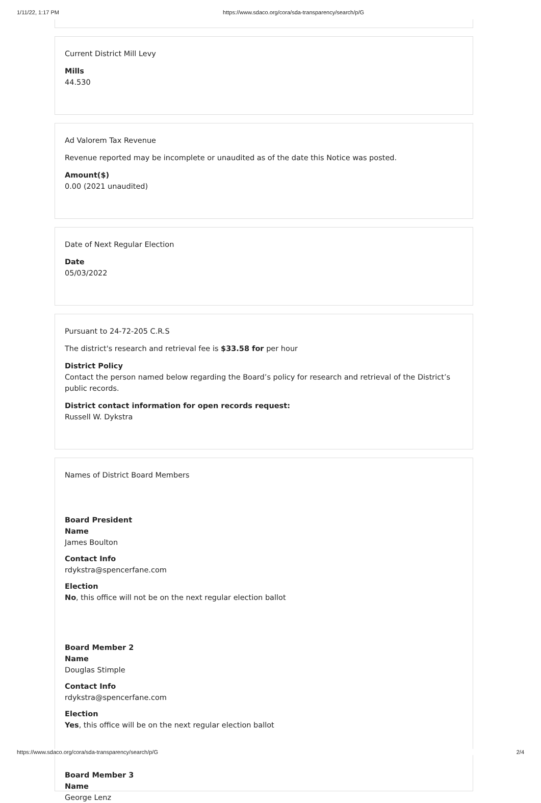1/11/22, 1:17 PM https://www.sdaco.org/cora/sda-transparency/search/p/G
Current District Mill Levy
Mills
44.530
Ad Valorem Tax Revenue
Revenue reported may be incomplete or unaudited as of the date this Notice was posted.
Amount($)
0.00 (2021 unaudited)
Date of Next Regular Election
Date
05/03/2022
Pursuant to 24-72-205 C.R.S
The district's research and retrieval fee is $33.58 for per hour
District Policy
Contact the person named below regarding the Board’s policy for research and retrieval of the District’s public records.
District contact information for open records request:
Russell W. Dykstra
Names of District Board Members
Board President
Name
James Boulton
Contact Info
rdykstra@spencerfane.com
Election
No, this office will not be on the next regular election ballot
Board Member 2
Name
Douglas Stimple
Contact Info
rdykstra@spencerfane.com
Election
Yes, this office will be on the next regular election ballot
Board Member 3
Name
George Lenz
https://www.sdaco.org/cora/sda-transparency/search/p/G 2/4